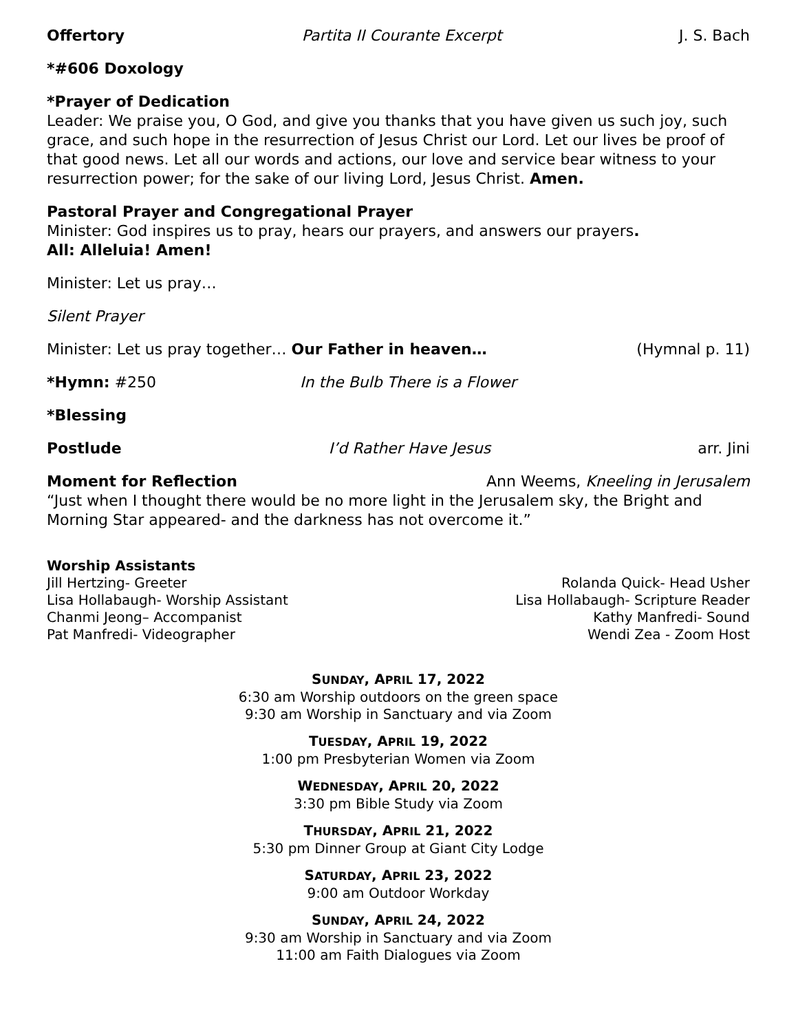Offertory Partita II Courante Excerpt J. S. Bach
*#606 Doxology
*Prayer of Dedication
Leader: We praise you, O God, and give you thanks that you have given us such joy, such grace, and such hope in the resurrection of Jesus Christ our Lord. Let our lives be proof of that good news. Let all our words and actions, our love and service bear witness to your resurrection power; for the sake of our living Lord, Jesus Christ. Amen.
Pastoral Prayer and Congregational Prayer
Minister: God inspires us to pray, hears our prayers, and answers our prayers.
All: Alleluia! Amen!
Minister: Let us pray…
Silent Prayer
Minister: Let us pray together… Our Father in heaven… (Hymnal p. 11)
*Hymn: #250 In the Bulb There is a Flower
*Blessing
Postlude I’d Rather Have Jesus arr. Jini
Moment for Reflection Ann Weems, Kneeling in Jerusalem
“Just when I thought there would be no more light in the Jerusalem sky, the Bright and Morning Star appeared- and the darkness has not overcome it.”
Worship Assistants
Jill Hertzing- Greeter
Lisa Hollabaugh- Worship Assistant
Chanmi Jeong– Accompanist
Pat Manfredi- Videographer
Rolanda Quick- Head Usher
Lisa Hollabaugh- Scripture Reader
Kathy Manfredi- Sound
Wendi Zea - Zoom Host
SUNDAY, APRIL 17, 2022
6:30 am Worship outdoors on the green space
9:30 am Worship in Sanctuary and via Zoom
TUESDAY, APRIL 19, 2022
1:00 pm Presbyterian Women via Zoom
WEDNESDAY, APRIL 20, 2022
3:30 pm Bible Study via Zoom
THURSDAY, APRIL 21, 2022
5:30 pm Dinner Group at Giant City Lodge
SATURDAY, APRIL 23, 2022
9:00 am Outdoor Workday
SUNDAY, APRIL 24, 2022
9:30 am Worship in Sanctuary and via Zoom
11:00 am Faith Dialogues via Zoom